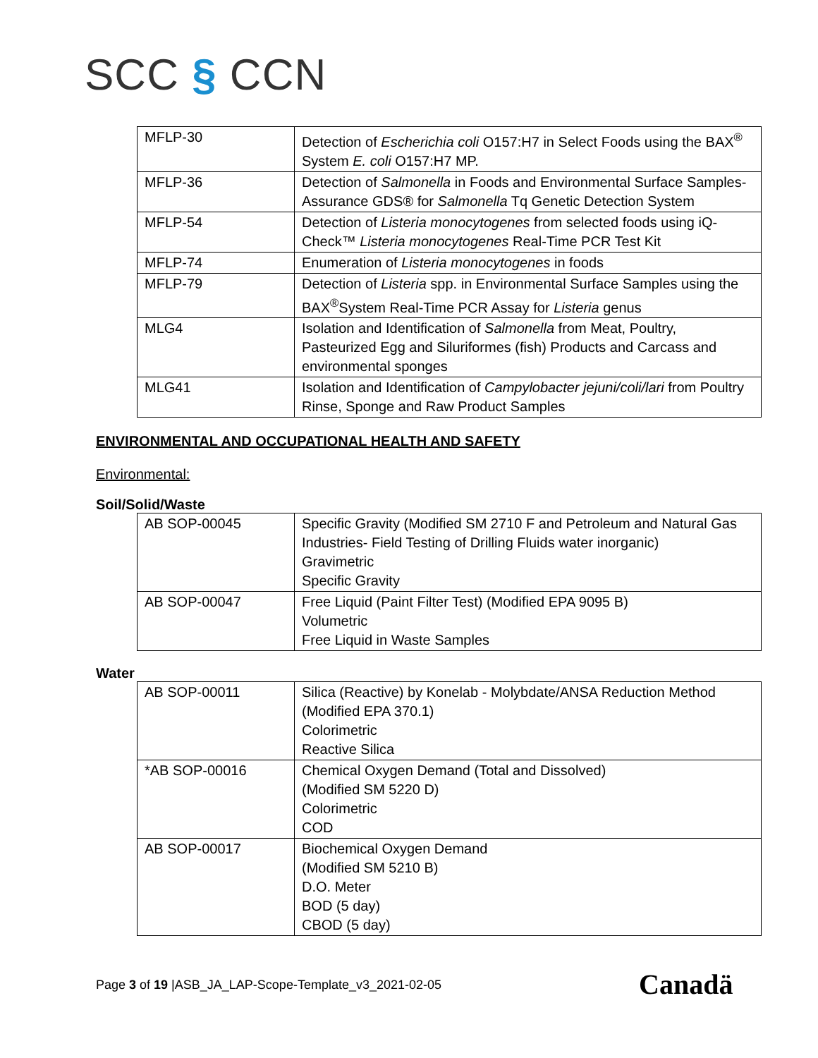SCC § CCN
| MFLP-30 | Detection of Escherichia coli O157:H7 in Select Foods using the BAX<sup>®</sup> System E. coli O157:H7 MP. |
| MFLP-36 | Detection of Salmonella in Foods and Environmental Surface Samples-Assurance GDS® for Salmonella Tq Genetic Detection System |
| MFLP-54 | Detection of Listeria monocytogenes from selected foods using iQ-Check™ Listeria monocytogenes Real-Time PCR Test Kit |
| MFLP-74 | Enumeration of Listeria monocytogenes in foods |
| MFLP-79 | Detection of Listeria spp. in Environmental Surface Samples using the BAX<sup>®</sup>System Real-Time PCR Assay for Listeria genus |
| MLG4 | Isolation and Identification of Salmonella from Meat, Poultry, Pasteurized Egg and Siluriformes (fish) Products and Carcass and environmental sponges |
| MLG41 | Isolation and Identification of Campylobacter jejuni/coli/lari from Poultry Rinse, Sponge and Raw Product Samples |
ENVIRONMENTAL AND OCCUPATIONAL HEALTH AND SAFETY
Environmental:
Soil/Solid/Waste
| AB SOP-00045 | Specific Gravity (Modified SM 2710 F and Petroleum and Natural Gas Industries- Field Testing of Drilling Fluids water inorganic) Gravimetric Specific Gravity |
| AB SOP-00047 | Free Liquid (Paint Filter Test) (Modified EPA 9095 B) Volumetric Free Liquid in Waste Samples |
Water
| AB SOP-00011 | Silica (Reactive) by Konelab - Molybdate/ANSA Reduction Method (Modified EPA 370.1) Colorimetric Reactive Silica |
| *AB SOP-00016 | Chemical Oxygen Demand (Total and Dissolved) (Modified SM 5220 D) Colorimetric COD |
| AB SOP-00017 | Biochemical Oxygen Demand (Modified SM 5210 B) D.O. Meter BOD (5 day) CBOD (5 day) |
Page 3 of 19 |ASB_JA_LAP-Scope-Template_v3_2021-02-05
Canadä